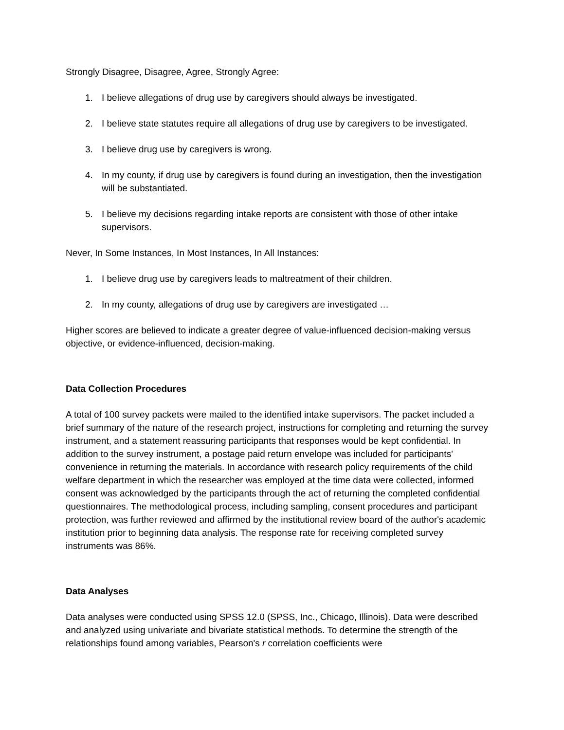Strongly Disagree, Disagree, Agree, Strongly Agree:
1. I believe allegations of drug use by caregivers should always be investigated.
2. I believe state statutes require all allegations of drug use by caregivers to be investigated.
3. I believe drug use by caregivers is wrong.
4. In my county, if drug use by caregivers is found during an investigation, then the investigation will be substantiated.
5. I believe my decisions regarding intake reports are consistent with those of other intake supervisors.
Never, In Some Instances, In Most Instances, In All Instances:
1. I believe drug use by caregivers leads to maltreatment of their children.
2. In my county, allegations of drug use by caregivers are investigated …
Higher scores are believed to indicate a greater degree of value-influenced decision-making versus objective, or evidence-influenced, decision-making.
Data Collection Procedures
A total of 100 survey packets were mailed to the identified intake supervisors. The packet included a brief summary of the nature of the research project, instructions for completing and returning the survey instrument, and a statement reassuring participants that responses would be kept confidential. In addition to the survey instrument, a postage paid return envelope was included for participants' convenience in returning the materials. In accordance with research policy requirements of the child welfare department in which the researcher was employed at the time data were collected, informed consent was acknowledged by the participants through the act of returning the completed confidential questionnaires. The methodological process, including sampling, consent procedures and participant protection, was further reviewed and affirmed by the institutional review board of the author's academic institution prior to beginning data analysis. The response rate for receiving completed survey instruments was 86%.
Data Analyses
Data analyses were conducted using SPSS 12.0 (SPSS, Inc., Chicago, Illinois). Data were described and analyzed using univariate and bivariate statistical methods. To determine the strength of the relationships found among variables, Pearson's r correlation coefficients were